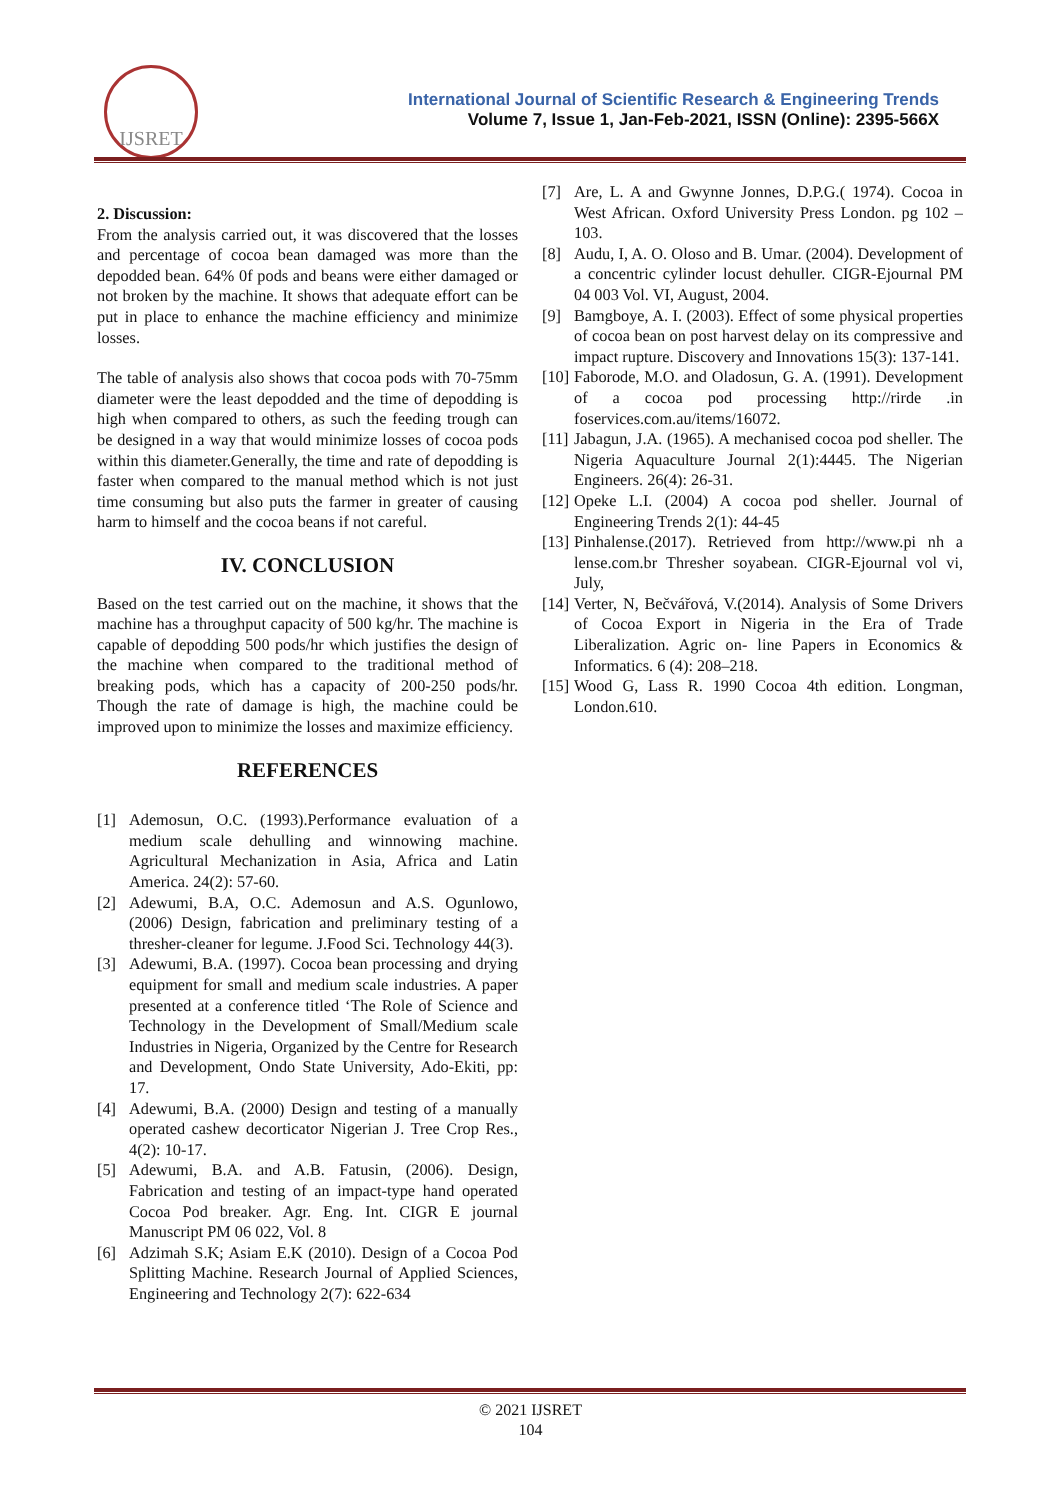IJSRET
International Journal of Scientific Research & Engineering Trends
Volume 7, Issue 1, Jan-Feb-2021, ISSN (Online): 2395-566X
2. Discussion:
From the analysis carried out, it was discovered that the losses and percentage of cocoa bean damaged was more than the depodded bean. 64% 0f pods and beans were either damaged or not broken by the machine. It shows that adequate effort can be put in place to enhance the machine efficiency and minimize losses.
The table of analysis also shows that cocoa pods with 70-75mm diameter were the least depodded and the time of depodding is high when compared to others, as such the feeding trough can be designed in a way that would minimize losses of cocoa pods within this diameter.Generally, the time and rate of depodding is faster when compared to the manual method which is not just time consuming but also puts the farmer in greater of causing harm to himself and the cocoa beans if not careful.
IV. CONCLUSION
Based on the test carried out on the machine, it shows that the machine has a throughput capacity of 500 kg/hr. The machine is capable of depodding 500 pods/hr which justifies the design of the machine when compared to the traditional method of breaking pods, which has a capacity of 200-250 pods/hr. Though the rate of damage is high, the machine could be improved upon to minimize the losses and maximize efficiency.
REFERENCES
[1] Ademosun, O.C. (1993).Performance evaluation of a medium scale dehulling and winnowing machine. Agricultural Mechanization in Asia, Africa and Latin America. 24(2): 57-60.
[2] Adewumi, B.A, O.C. Ademosun and A.S. Ogunlowo, (2006) Design, fabrication and preliminary testing of a thresher-cleaner for legume. J.Food Sci. Technology 44(3).
[3] Adewumi, B.A. (1997). Cocoa bean processing and drying equipment for small and medium scale industries. A paper presented at a conference titled ‘The Role of Science and Technology in the Development of Small/Medium scale Industries in Nigeria, Organized by the Centre for Research and Development, Ondo State University, Ado-Ekiti, pp: 17.
[4] Adewumi, B.A. (2000) Design and testing of a manually operated cashew decorticator Nigerian J. Tree Crop Res., 4(2): 10-17.
[5] Adewumi, B.A. and A.B. Fatusin, (2006). Design, Fabrication and testing of an impact-type hand operated Cocoa Pod breaker. Agr. Eng. Int. CIGR E journal Manuscript PM 06 022, Vol. 8
[6] Adzimah S.K; Asiam E.K (2010). Design of a Cocoa Pod Splitting Machine. Research Journal of Applied Sciences, Engineering and Technology 2(7): 622-634
[7] Are, L. A and Gwynne Jonnes, D.P.G.( 1974). Cocoa in West African. Oxford University Press London. pg 102 – 103.
[8] Audu, I, A. O. Oloso and B. Umar. (2004). Development of a concentric cylinder locust dehuller. CIGR-Ejournal PM 04 003 Vol. VI, August, 2004.
[9] Bamgboye, A. I. (2003). Effect of some physical properties of cocoa bean on post harvest delay on its compressive and impact rupture. Discovery and Innovations 15(3): 137-141.
[10] Faborode, M.O. and Oladosun, G. A. (1991). Development of a cocoa pod processing http://rirde .in foservices.com.au/items/16072.
[11] Jabagun, J.A. (1965). A mechanised cocoa pod sheller. The Nigeria Aquaculture Journal 2(1):4445. The Nigerian Engineers. 26(4): 26-31.
[12] Opeke L.I. (2004) A cocoa pod sheller. Journal of Engineering Trends 2(1): 44-45
[13] Pinhalense.(2017). Retrieved from http://www.pi nh a lense.com.br Thresher soyabean. CIGR-Ejournal vol vi, July,
[14] Verter, N, Bečvářová, V.(2014). Analysis of Some Drivers of Cocoa Export in Nigeria in the Era of Trade Liberalization. Agric on- line Papers in Economics & Informatics. 6 (4): 208–218.
[15] Wood G, Lass R. 1990 Cocoa 4th edition. Longman, London.610.
© 2021 IJSRET
104